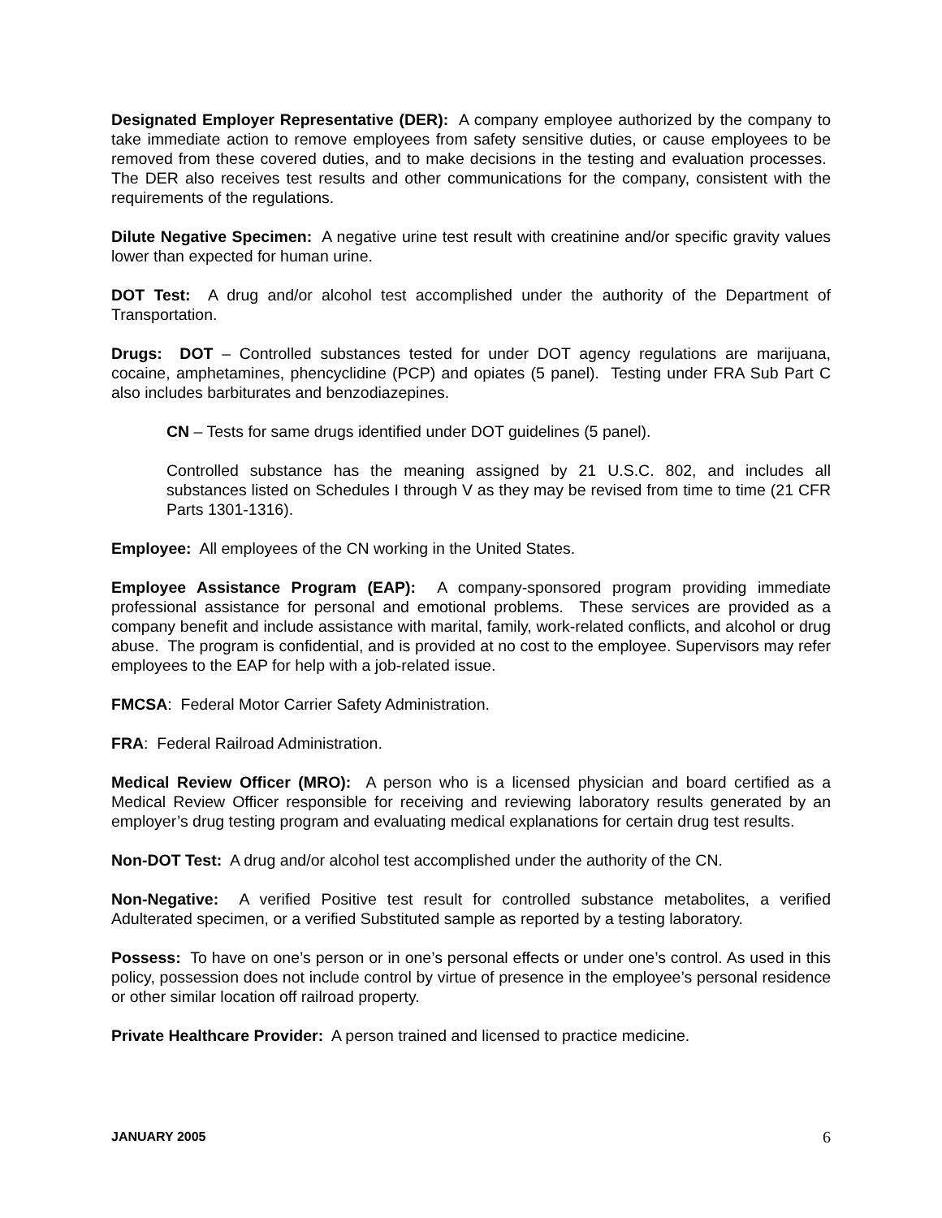Designated Employer Representative (DER): A company employee authorized by the company to take immediate action to remove employees from safety sensitive duties, or cause employees to be removed from these covered duties, and to make decisions in the testing and evaluation processes. The DER also receives test results and other communications for the company, consistent with the requirements of the regulations.
Dilute Negative Specimen: A negative urine test result with creatinine and/or specific gravity values lower than expected for human urine.
DOT Test: A drug and/or alcohol test accomplished under the authority of the Department of Transportation.
Drugs: DOT – Controlled substances tested for under DOT agency regulations are marijuana, cocaine, amphetamines, phencyclidine (PCP) and opiates (5 panel). Testing under FRA Sub Part C also includes barbiturates and benzodiazepines.
CN – Tests for same drugs identified under DOT guidelines (5 panel).
Controlled substance has the meaning assigned by 21 U.S.C. 802, and includes all substances listed on Schedules I through V as they may be revised from time to time (21 CFR Parts 1301-1316).
Employee: All employees of the CN working in the United States.
Employee Assistance Program (EAP): A company-sponsored program providing immediate professional assistance for personal and emotional problems. These services are provided as a company benefit and include assistance with marital, family, work-related conflicts, and alcohol or drug abuse. The program is confidential, and is provided at no cost to the employee. Supervisors may refer employees to the EAP for help with a job-related issue.
FMCSA: Federal Motor Carrier Safety Administration.
FRA: Federal Railroad Administration.
Medical Review Officer (MRO): A person who is a licensed physician and board certified as a Medical Review Officer responsible for receiving and reviewing laboratory results generated by an employer’s drug testing program and evaluating medical explanations for certain drug test results.
Non-DOT Test: A drug and/or alcohol test accomplished under the authority of the CN.
Non-Negative: A verified Positive test result for controlled substance metabolites, a verified Adulterated specimen, or a verified Substituted sample as reported by a testing laboratory.
Possess: To have on one’s person or in one’s personal effects or under one’s control. As used in this policy, possession does not include control by virtue of presence in the employee’s personal residence or other similar location off railroad property.
Private Healthcare Provider: A person trained and licensed to practice medicine.
JANUARY 2005 6